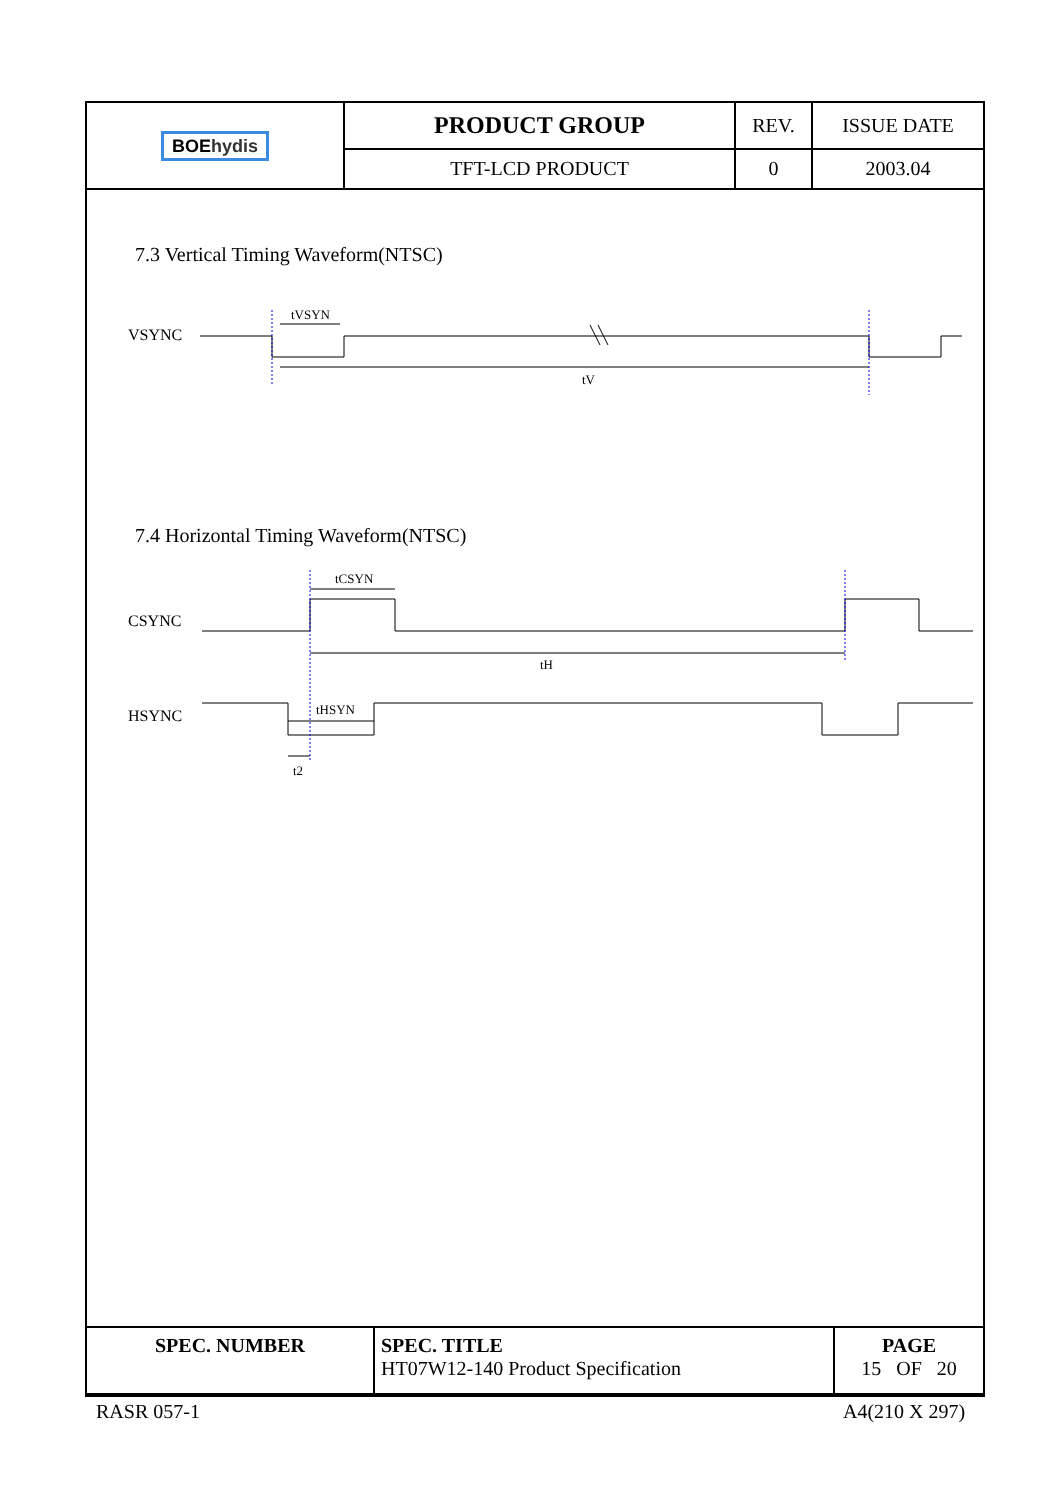| BOE hydis | PRODUCT GROUP | REV. | ISSUE DATE |
| | TFT-LCD PRODUCT | 0 | 2003.04 |
7.3 Vertical Timing Waveform(NTSC)
VSYNC
tVSYN
tV
7.4 Horizontal Timing Waveform(NTSC)
CSYNC
HSYNC
tCSYN
tH
tHSYN
t2
| SPEC. NUMBER | SPEC. TITLE HT07W12-140 Product Specification | PAGE 15 OF 20 |
RASR 057-1 A4(210 X 297)